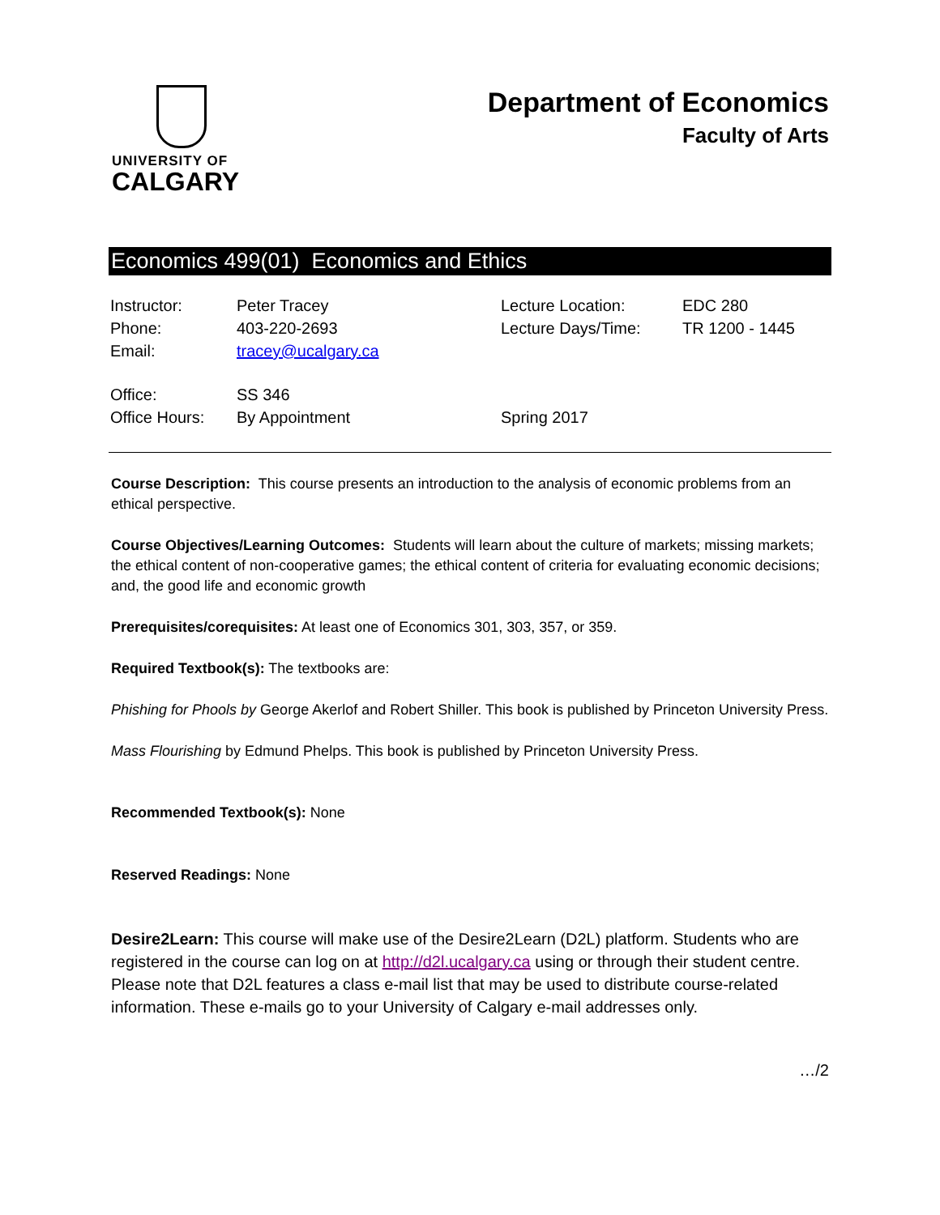UNIVERSITY OF
CALGARY
Department of Economics
Faculty of Arts
Economics 499(01) Economics and Ethics
| Instructor: | Peter Tracey | Lecture Location: | EDC 280 |
| Phone: | 403-220-2693 | Lecture Days/Time: | TR 1200 - 1445 |
| Email: | tracey@ucalgary.ca | | |
| Office: | SS 346 | | |
| Office Hours: | By Appointment | Spring 2017 | |
Course Description: This course presents an introduction to the analysis of economic problems from an ethical perspective.
Course Objectives/Learning Outcomes: Students will learn about the culture of markets; missing markets; the ethical content of non-cooperative games; the ethical content of criteria for evaluating economic decisions; and, the good life and economic growth
Prerequisites/corequisites: At least one of Economics 301, 303, 357, or 359.
Required Textbook(s): The textbooks are:
Phishing for Phools by George Akerlof and Robert Shiller. This book is published by Princeton University Press.
Mass Flourishing by Edmund Phelps. This book is published by Princeton University Press.
Recommended Textbook(s): None
Reserved Readings: None
Desire2Learn: This course will make use of the Desire2Learn (D2L) platform. Students who are registered in the course can log on at http://d2l.ucalgary.ca using or through their student centre. Please note that D2L features a class e-mail list that may be used to distribute course-related information. These e-mails go to your University of Calgary e-mail addresses only.
…/2